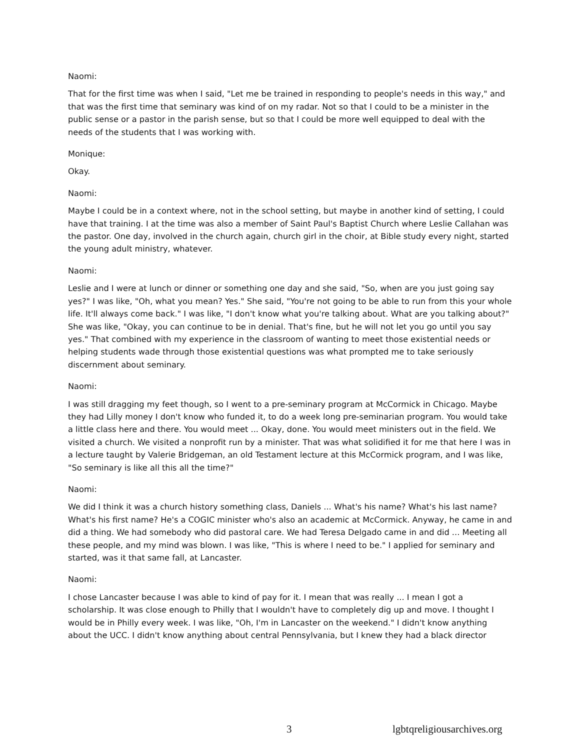Naomi:
That for the first time was when I said, "Let me be trained in responding to people's needs in this way," and that was the first time that seminary was kind of on my radar. Not so that I could to be a minister in the public sense or a pastor in the parish sense, but so that I could be more well equipped to deal with the needs of the students that I was working with.
Monique:
Okay.
Naomi:
Maybe I could be in a context where, not in the school setting, but maybe in another kind of setting, I could have that training. I at the time was also a member of Saint Paul's Baptist Church where Leslie Callahan was the pastor. One day, involved in the church again, church girl in the choir, at Bible study every night, started the young adult ministry, whatever.
Naomi:
Leslie and I were at lunch or dinner or something one day and she said, "So, when are you just going say yes?" I was like, "Oh, what you mean? Yes." She said, "You're not going to be able to run from this your whole life. It'll always come back." I was like, "I don't know what you're talking about. What are you talking about?" She was like, "Okay, you can continue to be in denial. That's fine, but he will not let you go until you say yes." That combined with my experience in the classroom of wanting to meet those existential needs or helping students wade through those existential questions was what prompted me to take seriously discernment about seminary.
Naomi:
I was still dragging my feet though, so I went to a pre-seminary program at McCormick in Chicago. Maybe they had Lilly money I don't know who funded it, to do a week long pre-seminarian program. You would take a little class here and there. You would meet ... Okay, done. You would meet ministers out in the field. We visited a church. We visited a nonprofit run by a minister. That was what solidified it for me that here I was in a lecture taught by Valerie Bridgeman, an old Testament lecture at this McCormick program, and I was like, "So seminary is like all this all the time?"
Naomi:
We did I think it was a church history something class, Daniels ... What's his name? What's his last name? What's his first name? He's a COGIC minister who's also an academic at McCormick. Anyway, he came in and did a thing. We had somebody who did pastoral care. We had Teresa Delgado came in and did ... Meeting all these people, and my mind was blown. I was like, "This is where I need to be." I applied for seminary and started, was it that same fall, at Lancaster.
Naomi:
I chose Lancaster because I was able to kind of pay for it. I mean that was really ... I mean I got a scholarship. It was close enough to Philly that I wouldn't have to completely dig up and move. I thought I would be in Philly every week. I was like, "Oh, I'm in Lancaster on the weekend." I didn't know anything about the UCC. I didn't know anything about central Pennsylvania, but I knew they had a black director
3 lgbtqreligiousarchives.org